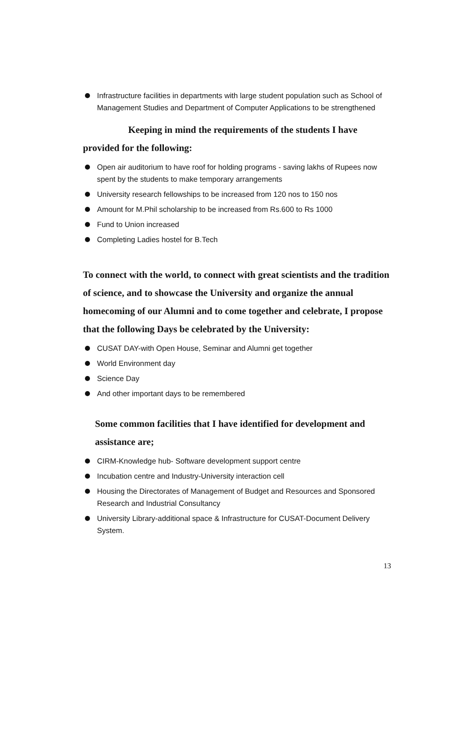Infrastructure facilities in departments with large student population such as School of Management Studies and Department of Computer Applications to be strengthened
Keeping in mind the requirements of the students I have provided for the following:
Open air auditorium to have roof for holding programs - saving lakhs of Rupees now spent by the students to make temporary arrangements
University research fellowships to be increased from 120 nos to 150 nos
Amount for M.Phil scholarship to be increased from Rs.600 to Rs 1000
Fund to Union increased
Completing Ladies hostel for B.Tech
To connect with the world, to connect with great scientists and the tradition of science, and to showcase the University and organize the annual homecoming of our Alumni and to come together and celebrate, I propose that the following Days be celebrated by the University:
CUSAT DAY-with Open House, Seminar and Alumni get together
World Environment day
Science Day
And other important days to be remembered
Some common facilities that I have identified for development and assistance are;
CIRM-Knowledge hub- Software development support centre
Incubation centre and Industry-University interaction cell
Housing the Directorates of Management of Budget and Resources and Sponsored Research and Industrial Consultancy
University Library-additional space & Infrastructure for CUSAT-Document Delivery System.
13